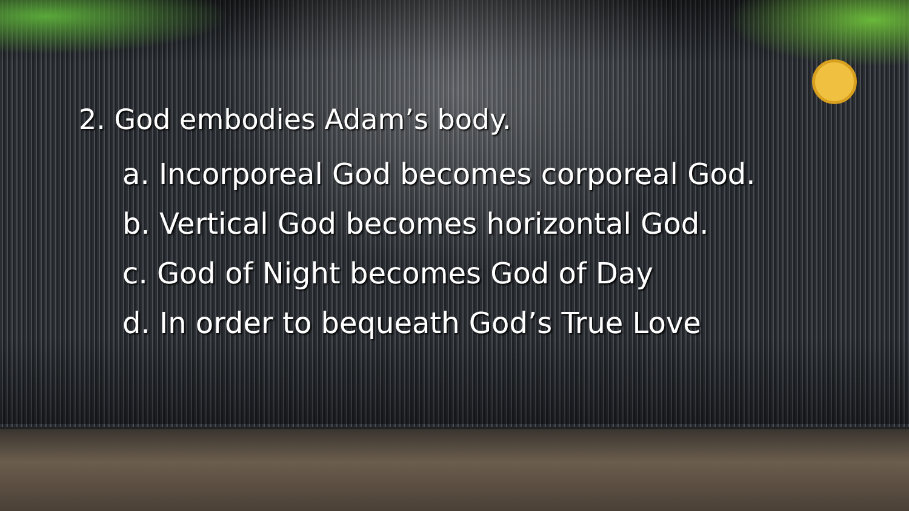2. God embodies Adam’s body.
a. Incorporeal God becomes corporeal God.
b. Vertical God becomes horizontal God.
c. God of Night becomes God of Day
d. In order to bequeath God’s True Love